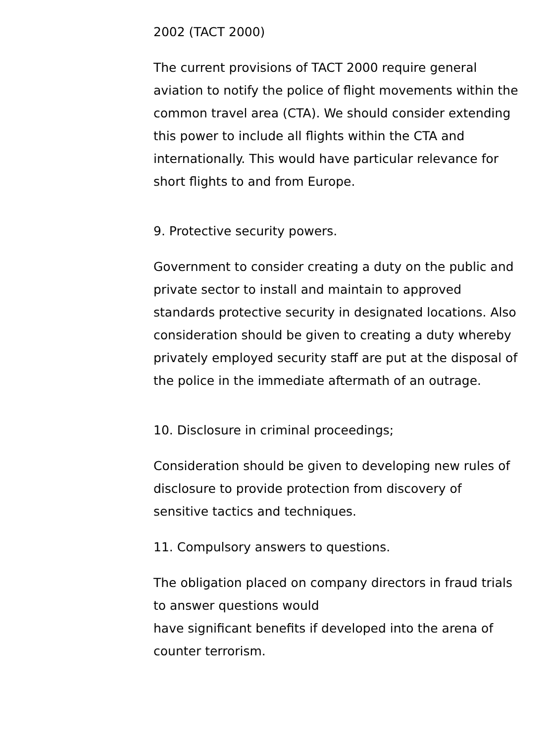2002 (TACT 2000)
The current provisions of TACT 2000 require general aviation to notify the police of flight movements within the common travel area (CTA). We should consider extending this power to include all flights within the CTA and internationally. This would have particular relevance for short flights to and from Europe.
9. Protective security powers.
Government to consider creating a duty on the public and private sector to install and maintain to approved standards protective security in designated locations. Also consideration should be given to creating a duty whereby privately employed security staff are put at the disposal of the police in the immediate aftermath of an outrage.
10. Disclosure in criminal proceedings;
Consideration should be given to developing new rules of disclosure to provide protection from discovery of sensitive tactics and techniques.
11. Compulsory answers to questions.
The obligation placed on company directors in fraud trials to answer questions would
have significant benefits if developed into the arena of counter terrorism.